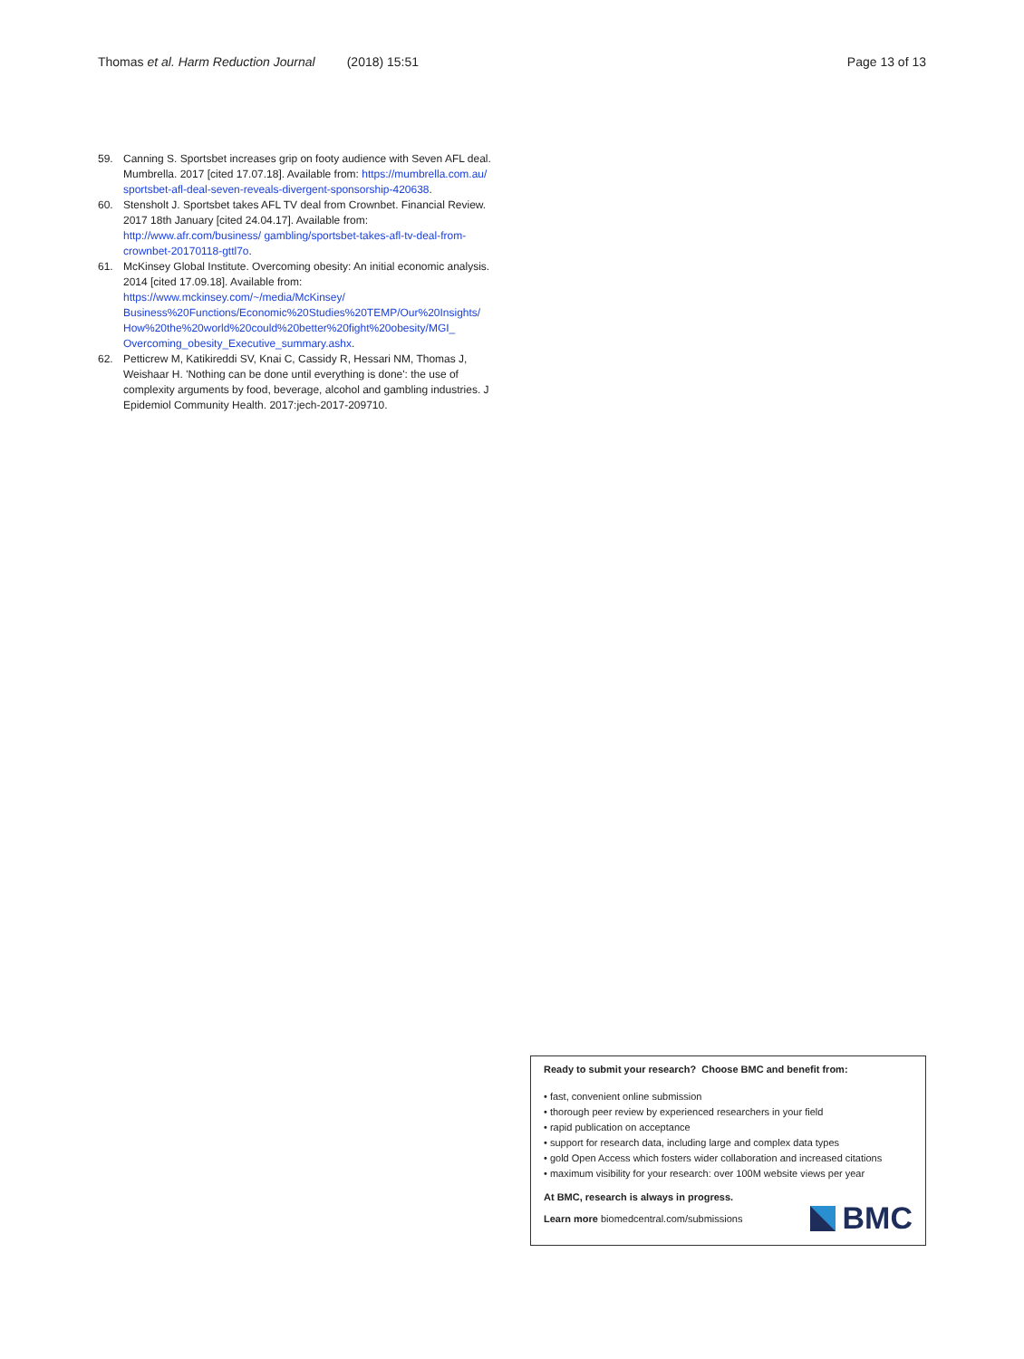Thomas et al. Harm Reduction Journal (2018) 15:51 Page 13 of 13
59. Canning S. Sportsbet increases grip on footy audience with Seven AFL deal. Mumbrella. 2017 [cited 17.07.18]. Available from: https://mumbrella.com.au/ sportsbet-afl-deal-seven-reveals-divergent-sponsorship-420638.
60. Stensholt J. Sportsbet takes AFL TV deal from Crownbet. Financial Review. 2017 18th January [cited 24.04.17]. Available from: http://www.afr.com/business/ gambling/sportsbet-takes-afl-tv-deal-from-crownbet-20170118-gttl7o.
61. McKinsey Global Institute. Overcoming obesity: An initial economic analysis. 2014 [cited 17.09.18]. Available from: https://www.mckinsey.com/~/media/McKinsey/ Business%20Functions/Economic%20Studies%20TEMP/Our%20Insights/ How%20the%20world%20could%20better%20fight%20obesity/MGI_ Overcoming_obesity_Executive_summary.ashx.
62. Petticrew M, Katikireddi SV, Knai C, Cassidy R, Hessari NM, Thomas J, Weishaar H. 'Nothing can be done until everything is done': the use of complexity arguments by food, beverage, alcohol and gambling industries. J Epidemiol Community Health. 2017:jech-2017-209710.
Ready to submit your research? Choose BMC and benefit from:
• fast, convenient online submission
• thorough peer review by experienced researchers in your field
• rapid publication on acceptance
• support for research data, including large and complex data types
• gold Open Access which fosters wider collaboration and increased citations
• maximum visibility for your research: over 100M website views per year
At BMC, research is always in progress.
Learn more biomedcentral.com/submissions
BMC